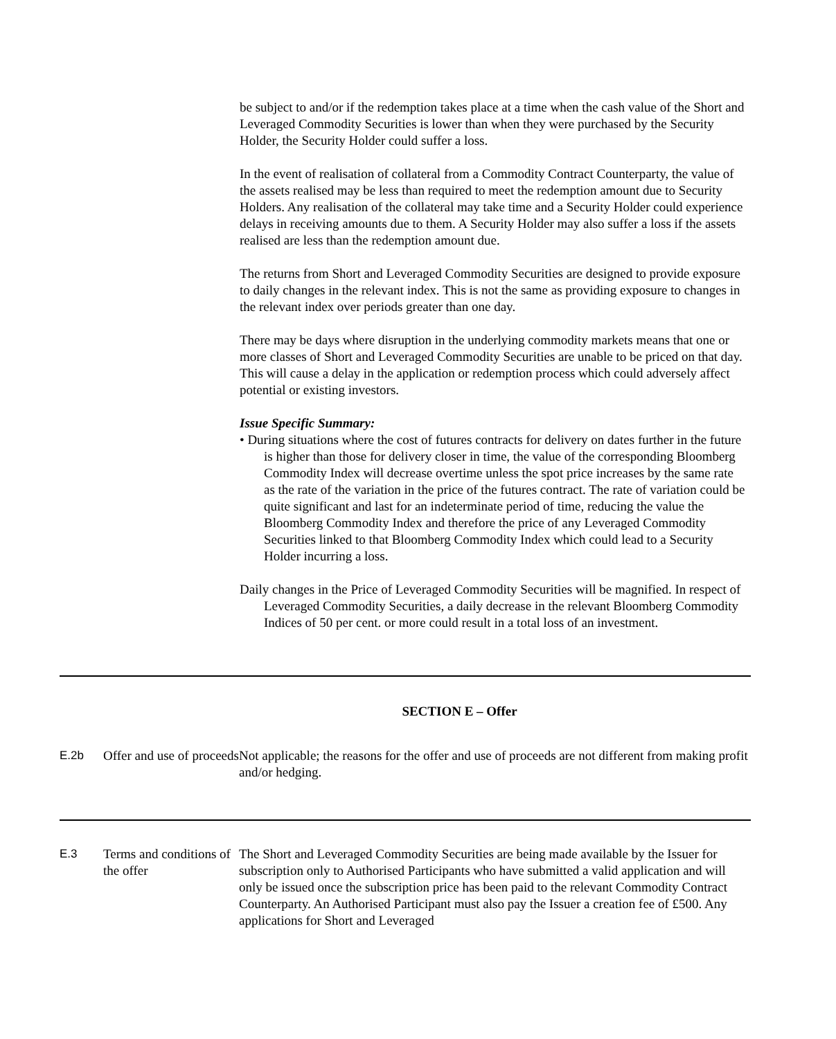be subject to and/or if the redemption takes place at a time when the cash value of the Short and Leveraged Commodity Securities is lower than when they were purchased by the Security Holder, the Security Holder could suffer a loss.
In the event of realisation of collateral from a Commodity Contract Counterparty, the value of the assets realised may be less than required to meet the redemption amount due to Security Holders. Any realisation of the collateral may take time and a Security Holder could experience delays in receiving amounts due to them. A Security Holder may also suffer a loss if the assets realised are less than the redemption amount due.
The returns from Short and Leveraged Commodity Securities are designed to provide exposure to daily changes in the relevant index. This is not the same as providing exposure to changes in the relevant index over periods greater than one day.
There may be days where disruption in the underlying commodity markets means that one or more classes of Short and Leveraged Commodity Securities are unable to be priced on that day. This will cause a delay in the application or redemption process which could adversely affect potential or existing investors.
Issue Specific Summary:
• During situations where the cost of futures contracts for delivery on dates further in the future is higher than those for delivery closer in time, the value of the corresponding Bloomberg Commodity Index will decrease overtime unless the spot price increases by the same rate as the rate of the variation in the price of the futures contract. The rate of variation could be quite significant and last for an indeterminate period of time, reducing the value the Bloomberg Commodity Index and therefore the price of any Leveraged Commodity Securities linked to that Bloomberg Commodity Index which could lead to a Security Holder incurring a loss.
Daily changes in the Price of Leveraged Commodity Securities will be magnified. In respect of Leveraged Commodity Securities, a daily decrease in the relevant Bloomberg Commodity Indices of 50 per cent. or more could result in a total loss of an investment.
SECTION E – Offer
| E.2b | Offer and use of proceeds | Not applicable; the reasons for the offer and use of proceeds are not different from making profit and/or hedging. |
| E.3 | Terms and conditions of the offer | The Short and Leveraged Commodity Securities are being made available by the Issuer for subscription only to Authorised Participants who have submitted a valid application and will only be issued once the subscription price has been paid to the relevant Commodity Contract Counterparty. An Authorised Participant must also pay the Issuer a creation fee of £500. Any applications for Short and Leveraged |